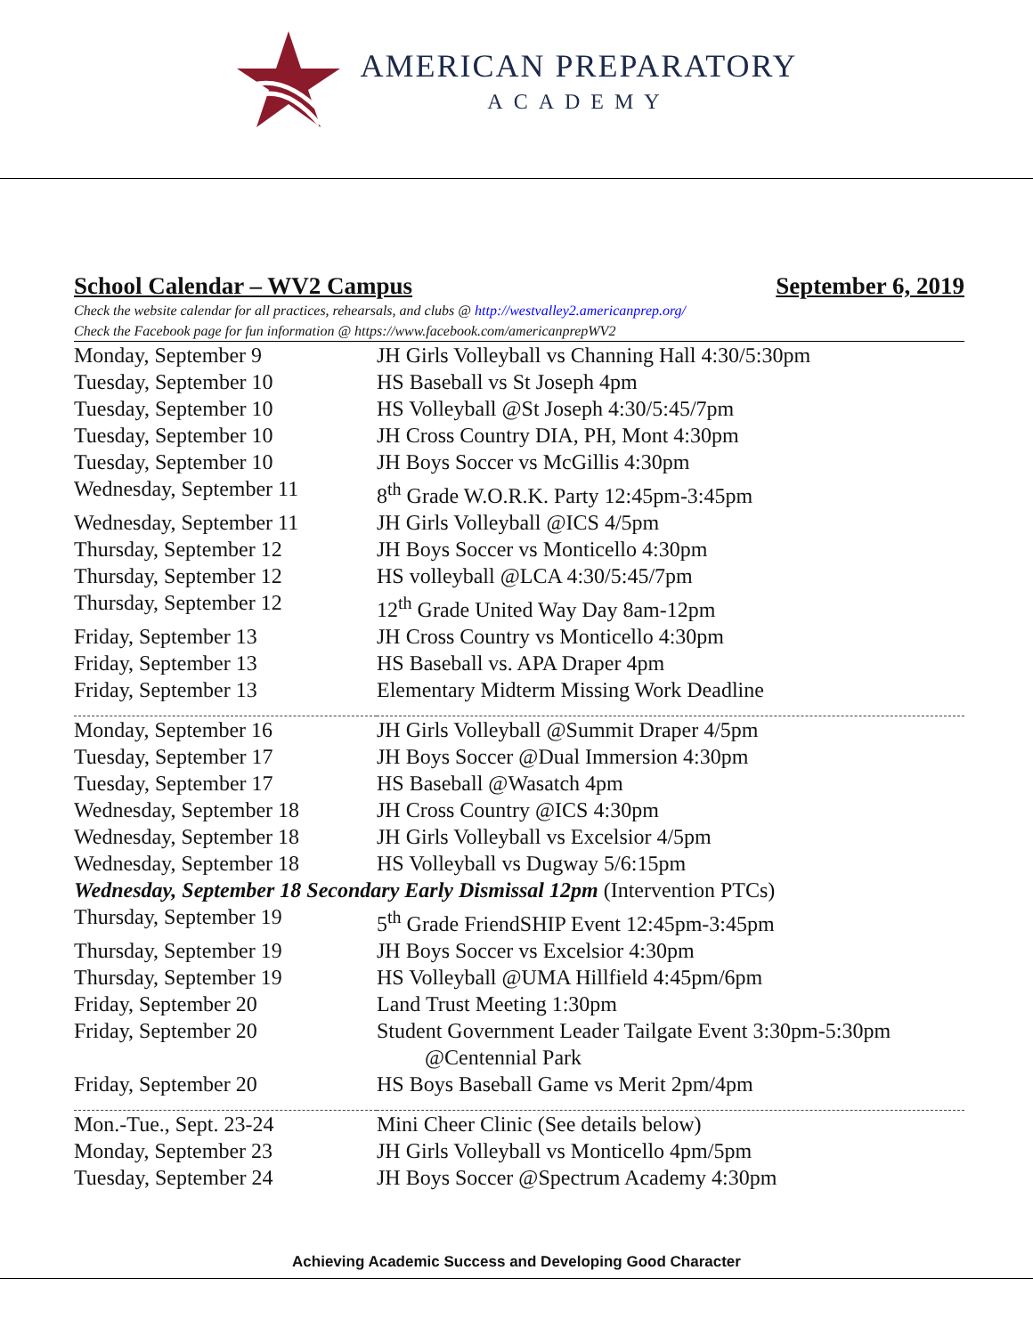AMERICAN PREPARATORY
ACADEMY
School Calendar – WV2 Campus September 6, 2019
Check the website calendar for all practices, rehearsals, and clubs @ http://westvalley2.americanprep.org/
Check the Facebook page for fun information @ https://www.facebook.com/americanprepWV2
| Monday, September 9 | JH Girls Volleyball vs Channing Hall 4:30/5:30pm |
| Tuesday, September 10 | HS Baseball vs St Joseph 4pm |
| Tuesday, September 10 | HS Volleyball @St Joseph 4:30/5:45/7pm |
| Tuesday, September 10 | JH Cross Country DIA, PH, Mont 4:30pm |
| Tuesday, September 10 | JH Boys Soccer vs McGillis 4:30pm |
| Wednesday, September 11 | 8<sup>th</sup> Grade W.O.R.K. Party 12:45pm-3:45pm |
| Wednesday, September 11 | JH Girls Volleyball @ICS 4/5pm |
| Thursday, September 12 | JH Boys Soccer vs Monticello 4:30pm |
| Thursday, September 12 | HS volleyball @LCA 4:30/5:45/7pm |
| Thursday, September 12 | 12<sup>th</sup> Grade United Way Day 8am-12pm |
| Friday, September 13 | JH Cross Country vs Monticello 4:30pm |
| Friday, September 13 | HS Baseball vs. APA Draper 4pm |
| Friday, September 13 | Elementary Midterm Missing Work Deadline |
| Monday, September 16 | JH Girls Volleyball @Summit Draper 4/5pm |
| Tuesday, September 17 | JH Boys Soccer @Dual Immersion 4:30pm |
| Tuesday, September 17 | HS Baseball @Wasatch 4pm |
| Wednesday, September 18 | JH Cross Country @ICS 4:30pm |
| Wednesday, September 18 | JH Girls Volleyball vs Excelsior 4/5pm |
| Wednesday, September 18 | HS Volleyball vs Dugway 5/6:15pm |
| Wednesday, September 18 Secondary Early Dismissal 12pm (Intervention PTCs) | |
| Thursday, September 19 | 5<sup>th</sup> Grade FriendSHIP Event 12:45pm-3:45pm |
| Thursday, September 19 | JH Boys Soccer vs Excelsior 4:30pm |
| Thursday, September 19 | HS Volleyball @UMA Hillfield 4:45pm/6pm |
| Friday, September 20 | Land Trust Meeting 1:30pm |
| Friday, September 20 | Student Government Leader Tailgate Event 3:30pm-5:30pm @Centennial Park |
| Friday, September 20 | HS Boys Baseball Game vs Merit 2pm/4pm |
| Mon.-Tue., Sept. 23-24 | Mini Cheer Clinic (See details below) |
| Monday, September 23 | JH Girls Volleyball vs Monticello 4pm/5pm |
| Tuesday, September 24 | JH Boys Soccer @Spectrum Academy 4:30pm |
Achieving Academic Success and Developing Good Character